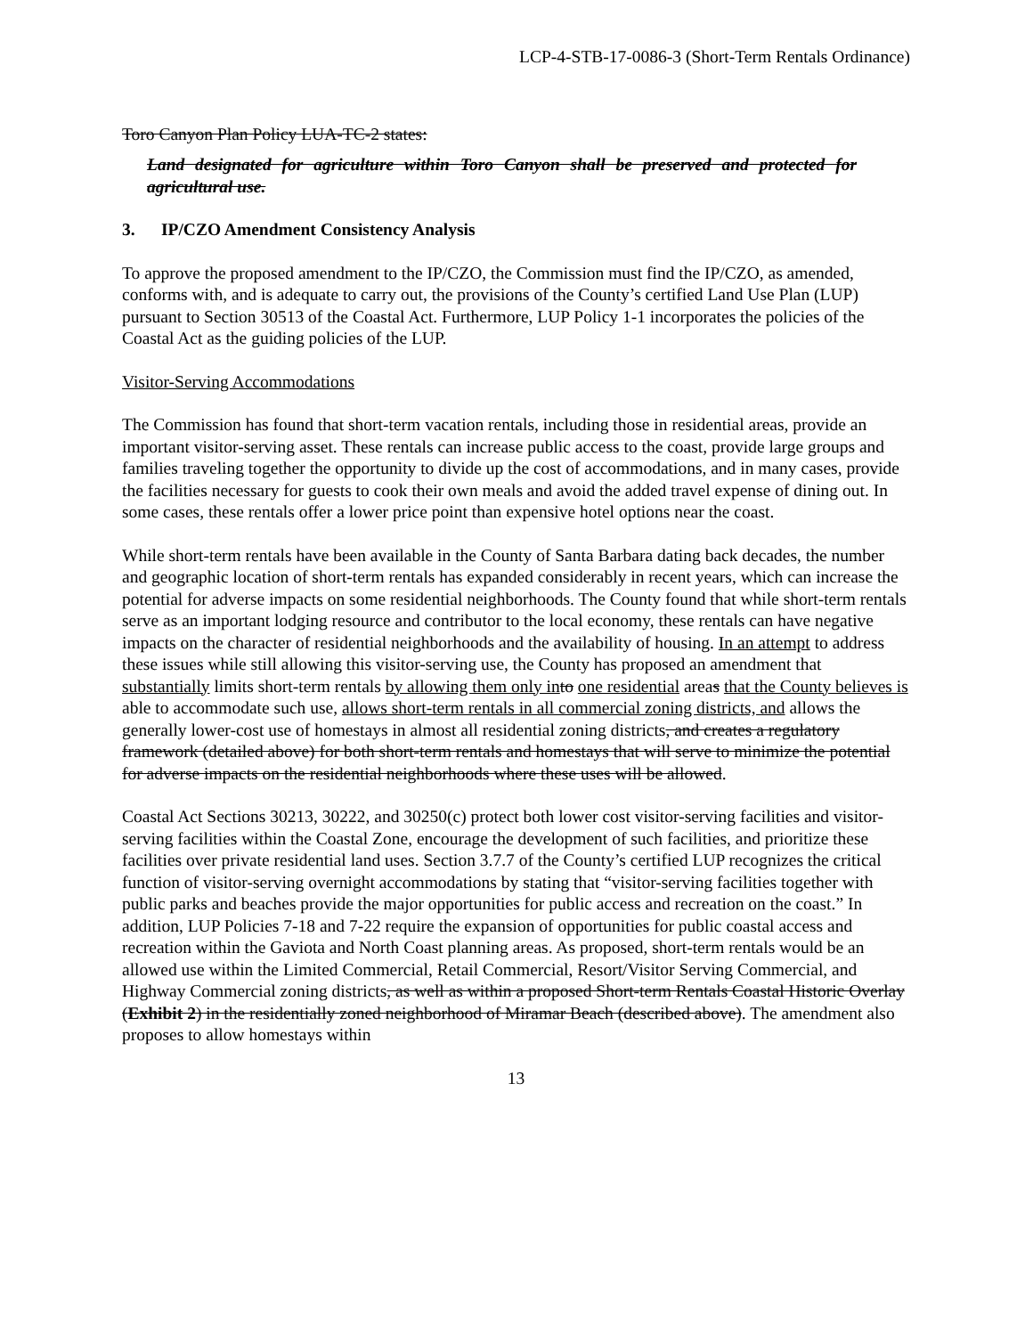LCP-4-STB-17-0086-3 (Short-Term Rentals Ordinance)
Toro Canyon Plan Policy LUA-TC-2 states:
Land designated for agriculture within Toro Canyon shall be preserved and protected for agricultural use.
3. IP/CZO Amendment Consistency Analysis
To approve the proposed amendment to the IP/CZO, the Commission must find the IP/CZO, as amended, conforms with, and is adequate to carry out, the provisions of the County’s certified Land Use Plan (LUP) pursuant to Section 30513 of the Coastal Act. Furthermore, LUP Policy 1-1 incorporates the policies of the Coastal Act as the guiding policies of the LUP.
Visitor-Serving Accommodations
The Commission has found that short-term vacation rentals, including those in residential areas, provide an important visitor-serving asset. These rentals can increase public access to the coast, provide large groups and families traveling together the opportunity to divide up the cost of accommodations, and in many cases, provide the facilities necessary for guests to cook their own meals and avoid the added travel expense of dining out. In some cases, these rentals offer a lower price point than expensive hotel options near the coast.
While short-term rentals have been available in the County of Santa Barbara dating back decades, the number and geographic location of short-term rentals has expanded considerably in recent years, which can increase the potential for adverse impacts on some residential neighborhoods. The County found that while short-term rentals serve as an important lodging resource and contributor to the local economy, these rentals can have negative impacts on the character of residential neighborhoods and the availability of housing. In an attempt to address these issues while still allowing this visitor-serving use, the County has proposed an amendment that substantially limits short-term rentals by allowing them only in to one residential areas that the County believes is able to accommodate such use, allows short-term rentals in all commercial zoning districts, and allows the generally lower-cost use of homestays in almost all residential zoning districts, and creates a regulatory framework (detailed above) for both short-term rentals and homestays that will serve to minimize the potential for adverse impacts on the residential neighborhoods where these uses will be allowed.
Coastal Act Sections 30213, 30222, and 30250(c) protect both lower cost visitor-serving facilities and visitor-serving facilities within the Coastal Zone, encourage the development of such facilities, and prioritize these facilities over private residential land uses. Section 3.7.7 of the County’s certified LUP recognizes the critical function of visitor-serving overnight accommodations by stating that “visitor-serving facilities together with public parks and beaches provide the major opportunities for public access and recreation on the coast.” In addition, LUP Policies 7-18 and 7-22 require the expansion of opportunities for public coastal access and recreation within the Gaviota and North Coast planning areas. As proposed, short-term rentals would be an allowed use within the Limited Commercial, Retail Commercial, Resort/Visitor Serving Commercial, and Highway Commercial zoning districts, as well as within a proposed Short-term Rentals Coastal Historic Overlay (Exhibit 2) in the residentially zoned neighborhood of Miramar Beach (described above). The amendment also proposes to allow homestays within
13